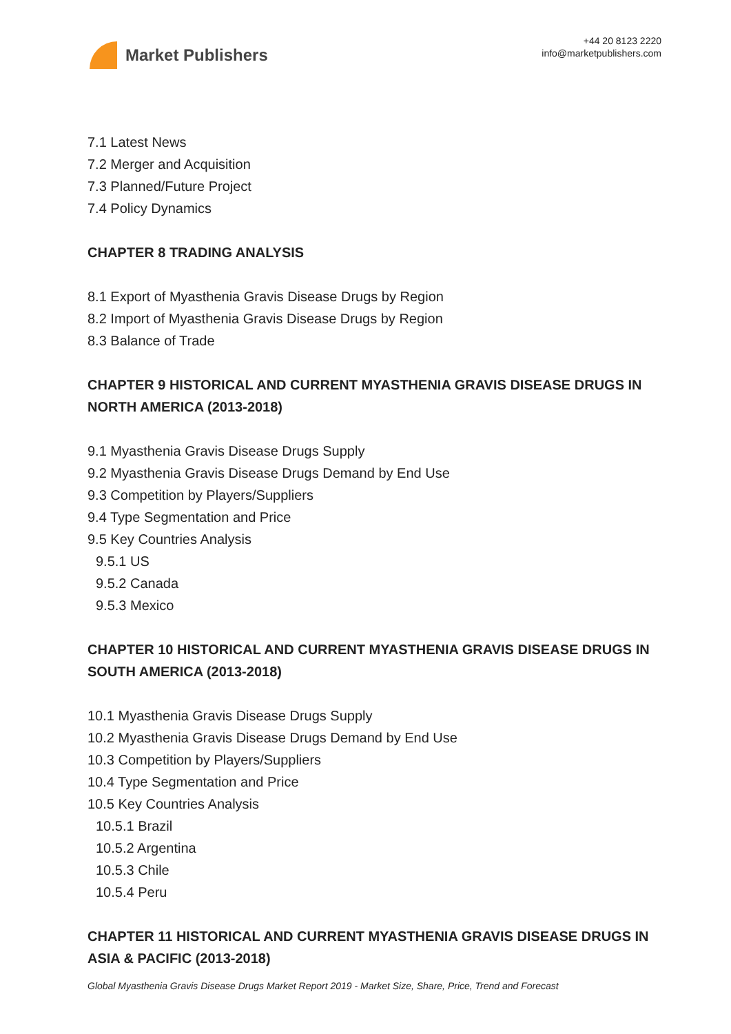Market Publishers
+44 20 8123 2220
info@marketpublishers.com
7.1 Latest News
7.2 Merger and Acquisition
7.3 Planned/Future Project
7.4 Policy Dynamics
CHAPTER 8 TRADING ANALYSIS
8.1 Export of Myasthenia Gravis Disease Drugs by Region
8.2 Import of Myasthenia Gravis Disease Drugs by Region
8.3 Balance of Trade
CHAPTER 9 HISTORICAL AND CURRENT MYASTHENIA GRAVIS DISEASE DRUGS IN NORTH AMERICA (2013-2018)
9.1 Myasthenia Gravis Disease Drugs Supply
9.2 Myasthenia Gravis Disease Drugs Demand by End Use
9.3 Competition by Players/Suppliers
9.4 Type Segmentation and Price
9.5 Key Countries Analysis
9.5.1 US
9.5.2 Canada
9.5.3 Mexico
CHAPTER 10 HISTORICAL AND CURRENT MYASTHENIA GRAVIS DISEASE DRUGS IN SOUTH AMERICA (2013-2018)
10.1 Myasthenia Gravis Disease Drugs Supply
10.2 Myasthenia Gravis Disease Drugs Demand by End Use
10.3 Competition by Players/Suppliers
10.4 Type Segmentation and Price
10.5 Key Countries Analysis
10.5.1 Brazil
10.5.2 Argentina
10.5.3 Chile
10.5.4 Peru
CHAPTER 11 HISTORICAL AND CURRENT MYASTHENIA GRAVIS DISEASE DRUGS IN ASIA & PACIFIC (2013-2018)
Global Myasthenia Gravis Disease Drugs Market Report 2019 - Market Size, Share, Price, Trend and Forecast